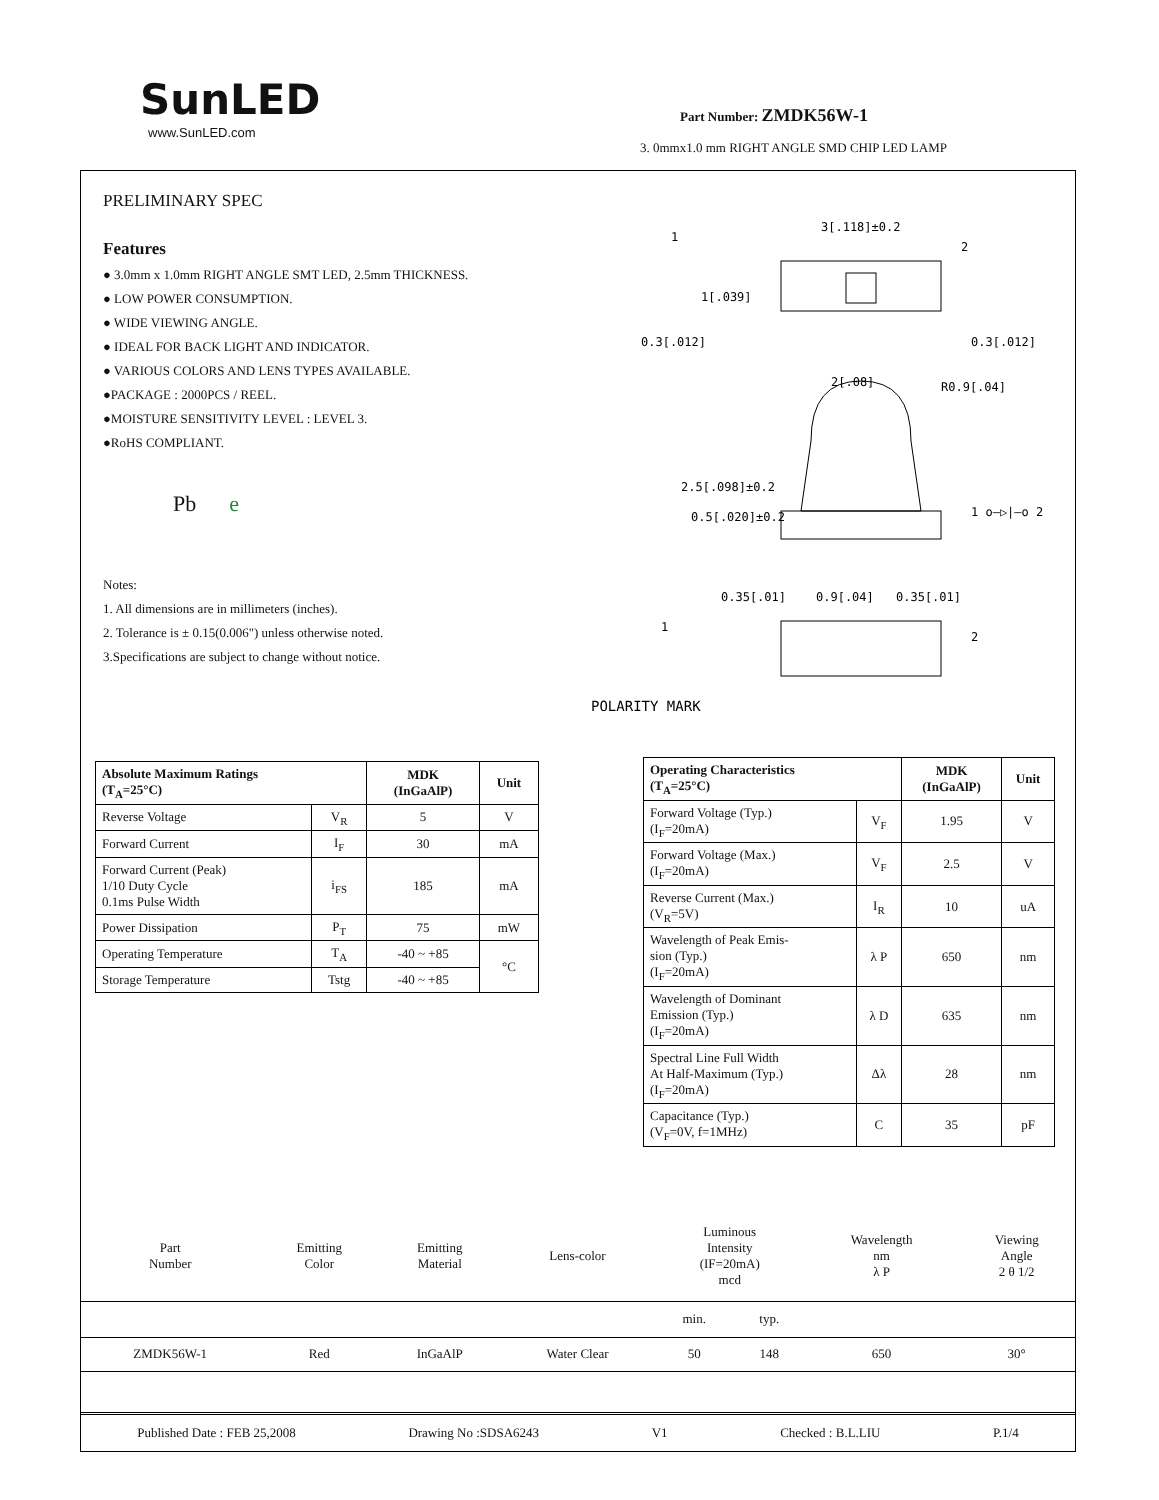SunLED
www.SunLED.com
Part Number: ZMDK56W-1
3. 0mmx1.0 mm RIGHT ANGLE SMD CHIP LED LAMP
PRELIMINARY SPEC
Features
● 3.0mm x 1.0mm RIGHT ANGLE SMT LED, 2.5mm THICKNESS.
● LOW POWER CONSUMPTION.
● WIDE VIEWING ANGLE.
● IDEAL FOR BACK LIGHT AND INDICATOR.
● VARIOUS COLORS AND LENS TYPES AVAILABLE.
●PACKAGE : 2000PCS / REEL.
●MOISTURE SENSITIVITY LEVEL : LEVEL 3.
●RoHS COMPLIANT.
Pb e
Notes:
1. All dimensions are in millimeters (inches).
2. Tolerance is ± 0.15(0.006") unless otherwise noted.
3.Specifications are subject to change without notice.
3[.118]±0.2
1
2
0.3[.012]
0.3[.012]
1[.039]
2[.08]
R0.9[.04]
2.5[.098]±0.2
0.5[.020]±0.2
1 o—▷|—o 2
0.35[.01]
0.9[.04]
0.35[.01]
1
2
POLARITY MARK
| Absolute Maximum Ratings (T<sub>A</sub>=25°C) | | MDK (InGaAlP) | Unit |
| --- | --- | --- | --- |
| Reverse Voltage | V<sub>R</sub> | 5 | V |
| Forward Current | I<sub>F</sub> | 30 | mA |
| Forward Current (Peak) 1/10 Duty Cycle 0.1ms Pulse Width | i<sub>FS</sub> | 185 | mA |
| Power Dissipation | P<sub>T</sub> | 75 | mW |
| Operating Temperature | T<sub>A</sub> | -40 ~ +85 | °C |
| Storage Temperature | Tstg | -40 ~ +85 | |
| Operating Characteristics (T<sub>A</sub>=25°C) | | MDK (InGaAlP) | Unit |
| --- | --- | --- | --- |
| Forward Voltage (Typ.) (I<sub>F</sub>=20mA) | V<sub>F</sub> | 1.95 | V |
| Forward Voltage (Max.) (I<sub>F</sub>=20mA) | V<sub>F</sub> | 2.5 | V |
| Reverse Current (Max.) (V<sub>R</sub>=5V) | I<sub>R</sub> | 10 | uA |
| Wavelength of Peak Emis- sion (Typ.) (I<sub>F</sub>=20mA) | λ P | 650 | nm |
| Wavelength of Dominant Emission (Typ.) (I<sub>F</sub>=20mA) | λ D | 635 | nm |
| Spectral Line Full Width At Half-Maximum (Typ.) (I<sub>F</sub>=20mA) | Δλ | 28 | nm |
| Capacitance (Typ.) (V<sub>F</sub>=0V, f=1MHz) | C | 35 | pF |
| Part Number | Emitting Color | Emitting Material | Lens-color | Luminous Intensity (IF=20mA) mcd | | Wavelength nm λ P | Viewing Angle 2 θ 1/2 |
| | | | | min. | typ. | | |
| ZMDK56W-1 | Red | InGaAlP | Water Clear | 50 | 148 | 650 | 30° |
Published Date : FEB 25,2008 Drawing No :SDSA6243 V1 Checked : B.L.LIU P.1/4